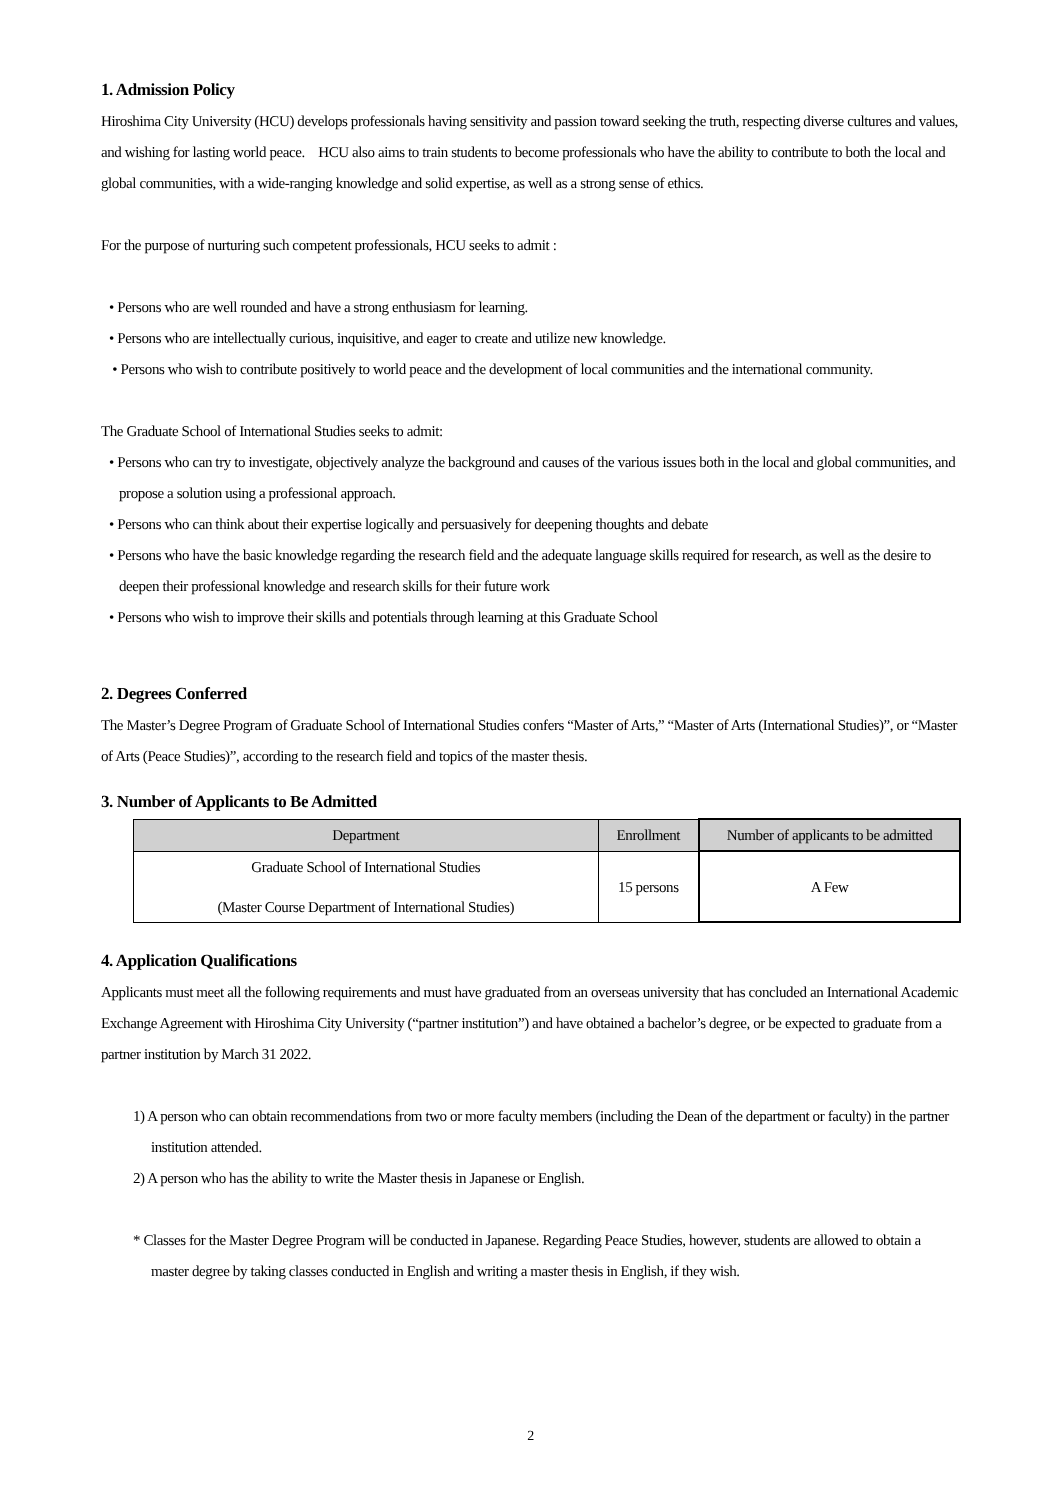1. Admission Policy
Hiroshima City University (HCU) develops professionals having sensitivity and passion toward seeking the truth, respecting diverse cultures and values, and wishing for lasting world peace. HCU also aims to train students to become professionals who have the ability to contribute to both the local and global communities, with a wide-ranging knowledge and solid expertise, as well as a strong sense of ethics.
For the purpose of nurturing such competent professionals, HCU seeks to admit :
• Persons who are well rounded and have a strong enthusiasm for learning.
• Persons who are intellectually curious, inquisitive, and eager to create and utilize new knowledge.
• Persons who wish to contribute positively to world peace and the development of local communities and the international community.
The Graduate School of International Studies seeks to admit:
• Persons who can try to investigate, objectively analyze the background and causes of the various issues both in the local and global communities, and propose a solution using a professional approach.
• Persons who can think about their expertise logically and persuasively for deepening thoughts and debate
• Persons who have the basic knowledge regarding the research field and the adequate language skills required for research, as well as the desire to deepen their professional knowledge and research skills for their future work
• Persons who wish to improve their skills and potentials through learning at this Graduate School
2. Degrees Conferred
The Master’s Degree Program of Graduate School of International Studies confers “Master of Arts,” “Master of Arts (International Studies)”, or “Master of Arts (Peace Studies)”, according to the research field and topics of the master thesis.
3. Number of Applicants to Be Admitted
| Department | Enrollment | Number of applicants to be admitted |
| --- | --- | --- |
| Graduate School of International Studies (Master Course Department of International Studies) | 15 persons | A Few |
4. Application Qualifications
Applicants must meet all the following requirements and must have graduated from an overseas university that has concluded an International Academic Exchange Agreement with Hiroshima City University (“partner institution”) and have obtained a bachelor’s degree, or be expected to graduate from a partner institution by March 31 2022.
1) A person who can obtain recommendations from two or more faculty members (including the Dean of the department or faculty) in the partner institution attended.
2) A person who has the ability to write the Master thesis in Japanese or English.
* Classes for the Master Degree Program will be conducted in Japanese. Regarding Peace Studies, however, students are allowed to obtain a master degree by taking classes conducted in English and writing a master thesis in English, if they wish.
2